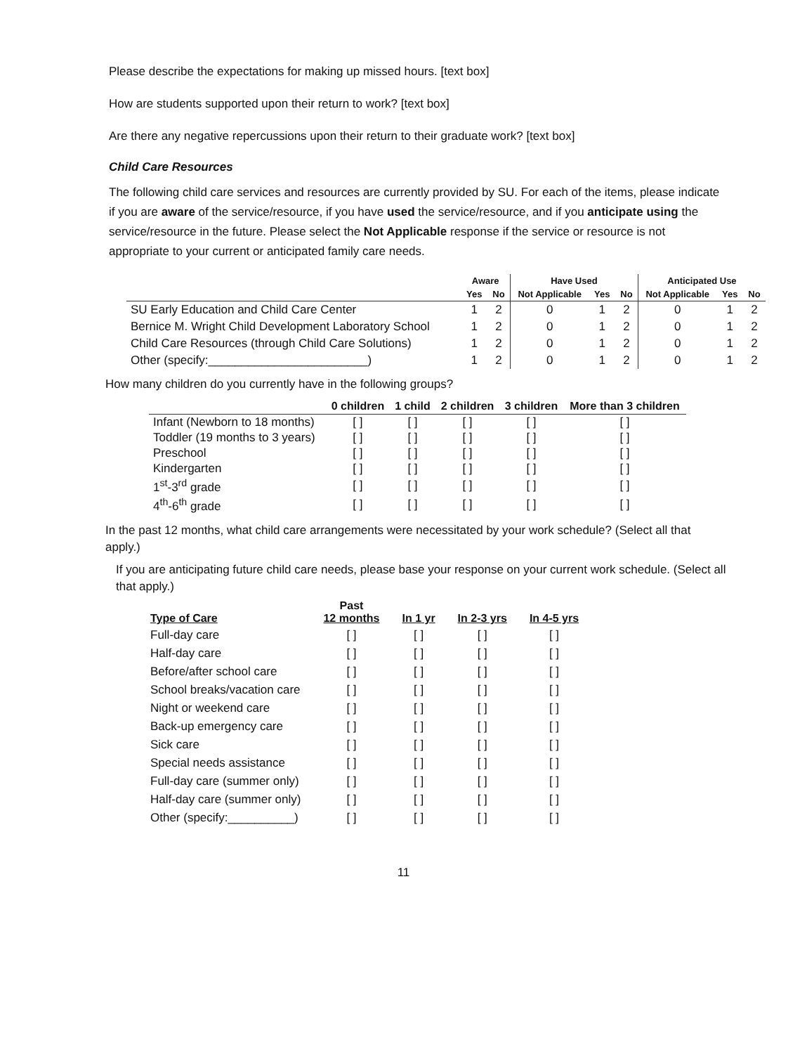Please describe the expectations for making up missed hours. [text box]
How are students supported upon their return to work? [text box]
Are there any negative repercussions upon their return to their graduate work? [text box]
Child Care Resources
The following child care services and resources are currently provided by SU. For each of the items, please indicate if you are aware of the service/resource, if you have used the service/resource, and if you anticipate using the service/resource in the future. Please select the Not Applicable response if the service or resource is not appropriate to your current or anticipated family care needs.
| | Aware | | Have Used | | | Anticipated Use | | |
| --- | --- | --- | --- | --- | --- | --- | --- | --- |
| | Yes | No | Not Applicable | Yes | No | Not Applicable | Yes | No |
| SU Early Education and Child Care Center | 1 | 2 | 0 | 1 | 2 | 0 | 1 | 2 |
| Bernice M. Wright Child Development Laboratory School | 1 | 2 | 0 | 1 | 2 | 0 | 1 | 2 |
| Child Care Resources (through Child Care Solutions) | 1 | 2 | 0 | 1 | 2 | 0 | 1 | 2 |
| Other (specify:________________________) | 1 | 2 | 0 | 1 | 2 | 0 | 1 | 2 |
How many children do you currently have in the following groups?
| | 0 children | 1 child | 2 children | 3 children | More than 3 children |
| --- | --- | --- | --- | --- | --- |
| Infant (Newborn to 18 months) | [ ] | [ ] | [ ] | [ ] | [ ] |
| Toddler (19 months to 3 years) | [ ] | [ ] | [ ] | [ ] | [ ] |
| Preschool | [ ] | [ ] | [ ] | [ ] | [ ] |
| Kindergarten | [ ] | [ ] | [ ] | [ ] | [ ] |
| 1<sup>st</sup>-3<sup>rd</sup> grade | [ ] | [ ] | [ ] | [ ] | [ ] |
| 4<sup>th</sup>-6<sup>th</sup> grade | [ ] | [ ] | [ ] | [ ] | [ ] |
In the past 12 months, what child care arrangements were necessitated by your work schedule? (Select all that apply.)
If you are anticipating future child care needs, please base your response on your current work schedule. (Select all that apply.)
| Type of Care | Past 12 months | In 1 yr | In 2-3 yrs | In 4-5 yrs |
| --- | --- | --- | --- | --- |
| Full-day care | [ ] | [ ] | [ ] | [ ] |
| Half-day care | [ ] | [ ] | [ ] | [ ] |
| Before/after school care | [ ] | [ ] | [ ] | [ ] |
| School breaks/vacation care | [ ] | [ ] | [ ] | [ ] |
| Night or weekend care | [ ] | [ ] | [ ] | [ ] |
| Back-up emergency care | [ ] | [ ] | [ ] | [ ] |
| Sick care | [ ] | [ ] | [ ] | [ ] |
| Special needs assistance | [ ] | [ ] | [ ] | [ ] |
| Full-day care (summer only) | [ ] | [ ] | [ ] | [ ] |
| Half-day care (summer only) | [ ] | [ ] | [ ] | [ ] |
| Other (specify:__________) | [ ] | [ ] | [ ] | [ ] |
11